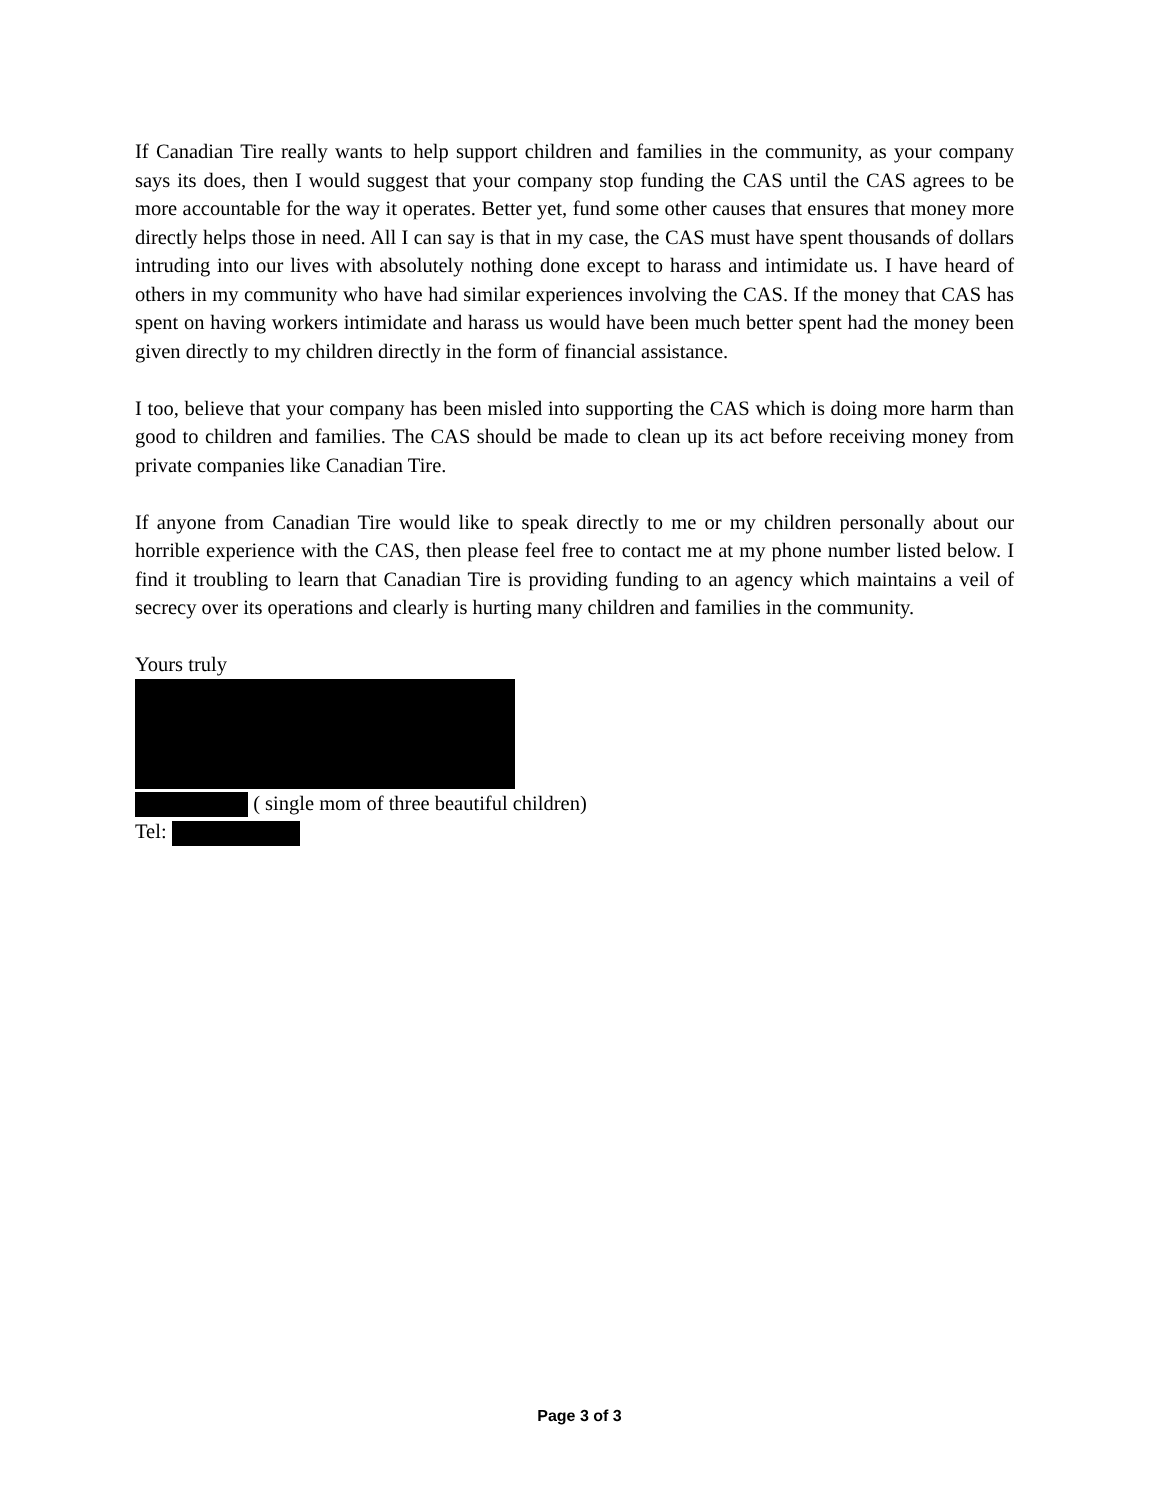If Canadian Tire really wants to help support children and families in the community, as your company says its does, then I would suggest that your company stop funding the CAS until the CAS agrees to be more accountable for the way it operates. Better yet, fund some other causes that ensures that money more directly helps those in need. All I can say is that in my case, the CAS must have spent thousands of dollars intruding into our lives with absolutely nothing done except to harass and intimidate us. I have heard of others in my community who have had similar experiences involving the CAS. If the money that CAS has spent on having workers intimidate and harass us would have been much better spent had the money been given directly to my children directly in the form of financial assistance.
I too, believe that your company has been misled into supporting the CAS which is doing more harm than good to children and families. The CAS should be made to clean up its act before receiving money from private companies like Canadian Tire.
If anyone from Canadian Tire would like to speak directly to me or my children personally about our horrible experience with the CAS, then please feel free to contact me at my phone number listed below. I find it troubling to learn that Canadian Tire is providing funding to an agency which maintains a veil of secrecy over its operations and clearly is hurting many children and families in the community.
Yours truly
( single mom of three beautiful children)
Tel:
Page 3 of 3